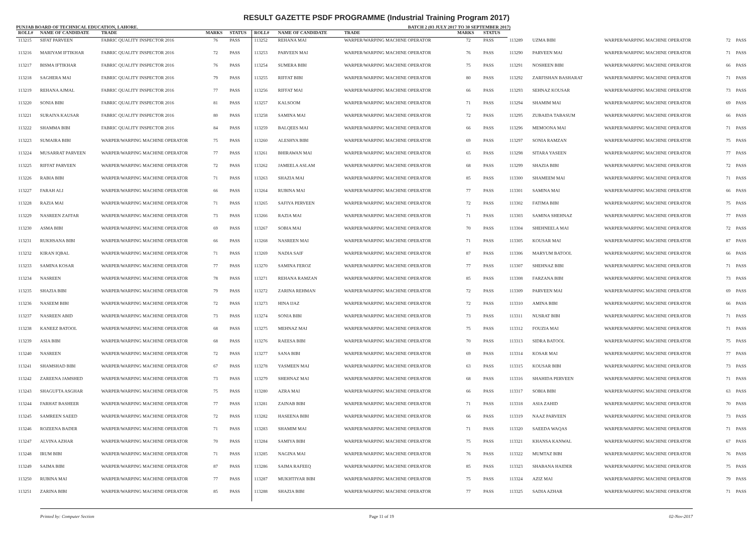RESULT GAZETTE PSDF PROGRAMME (Industrial Training Program 2017)
PUNJAB BOARD OF TECHNICAL EDUCATION, LAHORE. BATCH 2 (03 JULY 2017 TO 30 SEPTEMBER 2017)
| ROLL# | NAME OF CANDIDATE | TRADE | MARKS | STATUS |
| --- | --- | --- | --- | --- |
| 113215 | SIFAT PARVEEN | FABRIC QUALITY INSPECTOR 2016 | 76 | PASS |
| 113216 | MARIYAM IFTIKHAR | FABRIC QUALITY INSPECTOR 2016 | 72 | PASS |
| 113217 | BISMA IFTIKHAR | FABRIC QUALITY INSPECTOR 2016 | 76 | PASS |
| 113218 | SAGHERA MAI | FABRIC QUALITY INSPECTOR 2016 | 79 | PASS |
| 113219 | REHANA AJMAL | FABRIC QUALITY INSPECTOR 2016 | 77 | PASS |
| 113220 | SONIA BIBI | FABRIC QUALITY INSPECTOR 2016 | 81 | PASS |
| 113221 | SURAIYA KAUSAR | FABRIC QUALITY INSPECTOR 2016 | 80 | PASS |
| 113222 | SHAMMA BIBI | FABRIC QUALITY INSPECTOR 2016 | 84 | PASS |
| 113223 | SUMAIRA BIBI | WARPER/WARPING MACHINE OPERATOR | 75 | PASS |
| 113224 | MUSARRAT PARVEEN | WARPER/WARPING MACHINE OPERATOR | 77 | PASS |
| 113225 | RIFFAT PARVEEN | WARPER/WARPING MACHINE OPERATOR | 72 | PASS |
| 113226 | RABIA BIBI | WARPER/WARPING MACHINE OPERATOR | 71 | PASS |
| 113227 | FARAH ALI | WARPER/WARPING MACHINE OPERATOR | 66 | PASS |
| 113228 | RAZIA MAI | WARPER/WARPING MACHINE OPERATOR | 71 | PASS |
| 113229 | NASREEN ZAFFAR | WARPER/WARPING MACHINE OPERATOR | 73 | PASS |
| 113230 | ASMA BIBI | WARPER/WARPING MACHINE OPERATOR | 69 | PASS |
| 113231 | RUKHSANA BIBI | WARPER/WARPING MACHINE OPERATOR | 66 | PASS |
| 113232 | KIRAN IQBAL | WARPER/WARPING MACHINE OPERATOR | 71 | PASS |
| 113233 | SAMINA KOSAR | WARPER/WARPING MACHINE OPERATOR | 77 | PASS |
| 113234 | NASREEN | WARPER/WARPING MACHINE OPERATOR | 78 | PASS |
| 113235 | SHAZIA BIBI | WARPER/WARPING MACHINE OPERATOR | 79 | PASS |
| 113236 | NASEEM BIBI | WARPER/WARPING MACHINE OPERATOR | 72 | PASS |
| 113237 | NASREEN ABID | WARPER/WARPING MACHINE OPERATOR | 73 | PASS |
| 113238 | KANEEZ BATOOL | WARPER/WARPING MACHINE OPERATOR | 68 | PASS |
| 113239 | ASIA BIBI | WARPER/WARPING MACHINE OPERATOR | 68 | PASS |
| 113240 | NASREEN | WARPER/WARPING MACHINE OPERATOR | 72 | PASS |
| 113241 | SHAMSHAD BIBI | WARPER/WARPING MACHINE OPERATOR | 67 | PASS |
| 113242 | ZAREENA JAMSHED | WARPER/WARPING MACHINE OPERATOR | 73 | PASS |
| 113243 | SHAGUFTA ASGHAR | WARPER/WARPING MACHINE OPERATOR | 75 | PASS |
| 113244 | FARHAT BASHEER | WARPER/WARPING MACHINE OPERATOR | 77 | PASS |
| 113245 | SAMREEN SAEED | WARPER/WARPING MACHINE OPERATOR | 72 | PASS |
| 113246 | ROZEENA BADER | WARPER/WARPING MACHINE OPERATOR | 71 | PASS |
| 113247 | ALVINA AZHAR | WARPER/WARPING MACHINE OPERATOR | 70 | PASS |
| 113248 | IRUM BIBI | WARPER/WARPING MACHINE OPERATOR | 71 | PASS |
| 113249 | SAIMA BIBI | WARPER/WARPING MACHINE OPERATOR | 87 | PASS |
| 113250 | RUBINA MAI | WARPER/WARPING MACHINE OPERATOR | 77 | PASS |
| 113251 | ZARINA BIBI | WARPER/WARPING MACHINE OPERATOR | 85 | PASS |
| ROLL# | NAME OF CANDIDATE | TRADE | MARKS | STATUS |
| --- | --- | --- | --- | --- |
| 113252 | REHANA MAI | WARPER/WARPING MACHINE OPERATOR | 72 | PASS |
| 113253 | PARVEEN MAI | WARPER/WARPING MACHINE OPERATOR | 76 | PASS |
| 113254 | SUMERA BIBI | WARPER/WARPING MACHINE OPERATOR | 75 | PASS |
| 113255 | RIFFAT BIBI | WARPER/WARPING MACHINE OPERATOR | 80 | PASS |
| 113256 | RIFFAT MAI | WARPER/WARPING MACHINE OPERATOR | 66 | PASS |
| 113257 | KALSOOM | WARPER/WARPING MACHINE OPERATOR | 71 | PASS |
| 113258 | SAMINA MAI | WARPER/WARPING MACHINE OPERATOR | 72 | PASS |
| 113259 | BALQEES MAI | WARPER/WARPING MACHINE OPERATOR | 66 | PASS |
| 113260 | ALESHYA BIBI | WARPER/WARPING MACHINE OPERATOR | 69 | PASS |
| 113261 | BHIRAWAN MAI | WARPER/WARPING MACHINE OPERATOR | 65 | PASS |
| 113262 | JAMEELA ASLAM | WARPER/WARPING MACHINE OPERATOR | 68 | PASS |
| 113263 | SHAZIA MAI | WARPER/WARPING MACHINE OPERATOR | 85 | PASS |
| 113264 | RUBINA MAI | WARPER/WARPING MACHINE OPERATOR | 77 | PASS |
| 113265 | SAFIYA PERVEEN | WARPER/WARPING MACHINE OPERATOR | 72 | PASS |
| 113266 | RAZIA MAI | WARPER/WARPING MACHINE OPERATOR | 71 | PASS |
| 113267 | SOBIA MAI | WARPER/WARPING MACHINE OPERATOR | 70 | PASS |
| 113268 | NASREEN MAI | WARPER/WARPING MACHINE OPERATOR | 71 | PASS |
| 113269 | NADIA SAIF | WARPER/WARPING MACHINE OPERATOR | 87 | PASS |
| 113270 | SAMINA FEROZ | WARPER/WARPING MACHINE OPERATOR | 77 | PASS |
| 113271 | REHANA RAMZAN | WARPER/WARPING MACHINE OPERATOR | 85 | PASS |
| 113272 | ZARINA REHMAN | WARPER/WARPING MACHINE OPERATOR | 72 | PASS |
| 113273 | HINA IJAZ | WARPER/WARPING MACHINE OPERATOR | 72 | PASS |
| 113274 | SONIA BIBI | WARPER/WARPING MACHINE OPERATOR | 73 | PASS |
| 113275 | MEHNAZ MAI | WARPER/WARPING MACHINE OPERATOR | 75 | PASS |
| 113276 | RAEESA BIBI | WARPER/WARPING MACHINE OPERATOR | 70 | PASS |
| 113277 | SANA BIBI | WARPER/WARPING MACHINE OPERATOR | 69 | PASS |
| 113278 | YASMEEN MAI | WARPER/WARPING MACHINE OPERATOR | 63 | PASS |
| 113279 | SHEHNAZ MAI | WARPER/WARPING MACHINE OPERATOR | 68 | PASS |
| 113280 | AZRA MAI | WARPER/WARPING MACHINE OPERATOR | 66 | PASS |
| 113281 | ZAINAB BIBI | WARPER/WARPING MACHINE OPERATOR | 71 | PASS |
| 113282 | HASEENA BIBI | WARPER/WARPING MACHINE OPERATOR | 66 | PASS |
| 113283 | SHAMIM MAI | WARPER/WARPING MACHINE OPERATOR | 71 | PASS |
| 113284 | SAMIYA BIBI | WARPER/WARPING MACHINE OPERATOR | 75 | PASS |
| 113285 | NAGINA MAI | WARPER/WARPING MACHINE OPERATOR | 76 | PASS |
| 113286 | SAIMA RAFEEQ | WARPER/WARPING MACHINE OPERATOR | 85 | PASS |
| 113287 | MUKHTIYAR BIBI | WARPER/WARPING MACHINE OPERATOR | 75 | PASS |
| 113288 | SHAZIA BIBI | WARPER/WARPING MACHINE OPERATOR | 77 | PASS |
| 113289 | UZMA BIBI | WARPER/WARPING MACHINE OPERATOR | 72 | PASS |
| 113290 | PARVEEN MAI | WARPER/WARPING MACHINE OPERATOR | 71 | PASS |
| 113291 | NOSHEEN BIBI | WARPER/WARPING MACHINE OPERATOR | 66 | PASS |
| 113292 | ZARFISHAN BASHARAT | WARPER/WARPING MACHINE OPERATOR | 71 | PASS |
| 113293 | SEHNAZ KOUSAR | WARPER/WARPING MACHINE OPERATOR | 73 | PASS |
| 113294 | SHAMIM MAI | WARPER/WARPING MACHINE OPERATOR | 69 | PASS |
| 113295 | ZUBAIDA TABASUM | WARPER/WARPING MACHINE OPERATOR | 66 | PASS |
| 113296 | MEMOONA MAI | WARPER/WARPING MACHINE OPERATOR | 71 | PASS |
| 113297 | SONIA RAMZAN | WARPER/WARPING MACHINE OPERATOR | 75 | PASS |
| 113298 | SITARA YASEEN | WARPER/WARPING MACHINE OPERATOR | 77 | PASS |
| 113299 | SHAZIA BIBI | WARPER/WARPING MACHINE OPERATOR | 72 | PASS |
| 113300 | SHAMEEM MAI | WARPER/WARPING MACHINE OPERATOR | 71 | PASS |
| 113301 | SAMINA MAI | WARPER/WARPING MACHINE OPERATOR | 66 | PASS |
| 113302 | FATIMA BIBI | WARPER/WARPING MACHINE OPERATOR | 75 | PASS |
| 113303 | SAMINA SHEHNAZ | WARPER/WARPING MACHINE OPERATOR | 77 | PASS |
| 113304 | SHEHNEELA MAI | WARPER/WARPING MACHINE OPERATOR | 72 | PASS |
| 113305 | KOUSAR MAI | WARPER/WARPING MACHINE OPERATOR | 87 | PASS |
| 113306 | MARYUM BATOOL | WARPER/WARPING MACHINE OPERATOR | 66 | PASS |
| 113307 | SHEHNAZ BIBI | WARPER/WARPING MACHINE OPERATOR | 71 | PASS |
| 113308 | FARZANA BIBI | WARPER/WARPING MACHINE OPERATOR | 73 | PASS |
| 113309 | PARVEEN MAI | WARPER/WARPING MACHINE OPERATOR | 69 | PASS |
| 113310 | AMINA BIBI | WARPER/WARPING MACHINE OPERATOR | 66 | PASS |
| 113311 | NUSRAT BIBI | WARPER/WARPING MACHINE OPERATOR | 71 | PASS |
| 113312 | FOUZIA MAI | WARPER/WARPING MACHINE OPERATOR | 71 | PASS |
| 113313 | SIDRA BATOOL | WARPER/WARPING MACHINE OPERATOR | 75 | PASS |
| 113314 | KOSAR MAI | WARPER/WARPING MACHINE OPERATOR | 77 | PASS |
| 113315 | KOUSAR BIBI | WARPER/WARPING MACHINE OPERATOR | 73 | PASS |
| 113316 | SHAHIDA PERVEEN | WARPER/WARPING MACHINE OPERATOR | 71 | PASS |
| 113317 | SOBIA BIBI | WARPER/WARPING MACHINE OPERATOR | 63 | PASS |
| 113318 | ASIA ZAHID | WARPER/WARPING MACHINE OPERATOR | 70 | PASS |
| 113319 | NAAZ PARVEEN | WARPER/WARPING MACHINE OPERATOR | 73 | PASS |
| 113320 | SAEEDA WAQAS | WARPER/WARPING MACHINE OPERATOR | 71 | PASS |
| 113321 | KHANSA KANWAL | WARPER/WARPING MACHINE OPERATOR | 67 | PASS |
| 113322 | MUMTAZ BIBI | WARPER/WARPING MACHINE OPERATOR | 76 | PASS |
| 113323 | SHABANA HAIDER | WARPER/WARPING MACHINE OPERATOR | 75 | PASS |
| 113324 | AZIZ MAI | WARPER/WARPING MACHINE OPERATOR | 79 | PASS |
| 113325 | SADIA AZHAR | WARPER/WARPING MACHINE OPERATOR | 71 | PASS |
Printed by: Computer Section Page 11 of 19 02-Nov-2017